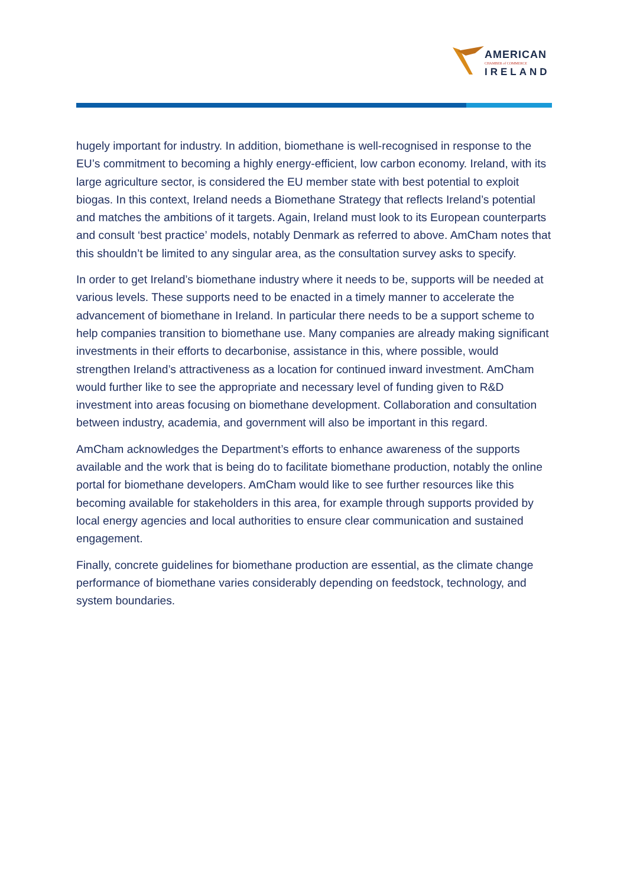AMERICAN
CHAMBER of COMMERCE
IRELAND
hugely important for industry. In addition, biomethane is well-recognised in response to the EU’s commitment to becoming a highly energy-efficient, low carbon economy. Ireland, with its large agriculture sector, is considered the EU member state with best potential to exploit biogas. In this context, Ireland needs a Biomethane Strategy that reflects Ireland’s potential and matches the ambitions of it targets. Again, Ireland must look to its European counterparts and consult ‘best practice’ models, notably Denmark as referred to above. AmCham notes that this shouldn’t be limited to any singular area, as the consultation survey asks to specify.
In order to get Ireland’s biomethane industry where it needs to be, supports will be needed at various levels. These supports need to be enacted in a timely manner to accelerate the advancement of biomethane in Ireland. In particular there needs to be a support scheme to help companies transition to biomethane use. Many companies are already making significant investments in their efforts to decarbonise, assistance in this, where possible, would strengthen Ireland’s attractiveness as a location for continued inward investment. AmCham would further like to see the appropriate and necessary level of funding given to R&D investment into areas focusing on biomethane development. Collaboration and consultation between industry, academia, and government will also be important in this regard.
AmCham acknowledges the Department’s efforts to enhance awareness of the supports available and the work that is being do to facilitate biomethane production, notably the online portal for biomethane developers. AmCham would like to see further resources like this becoming available for stakeholders in this area, for example through supports provided by local energy agencies and local authorities to ensure clear communication and sustained engagement.
Finally, concrete guidelines for biomethane production are essential, as the climate change performance of biomethane varies considerably depending on feedstock, technology, and system boundaries.